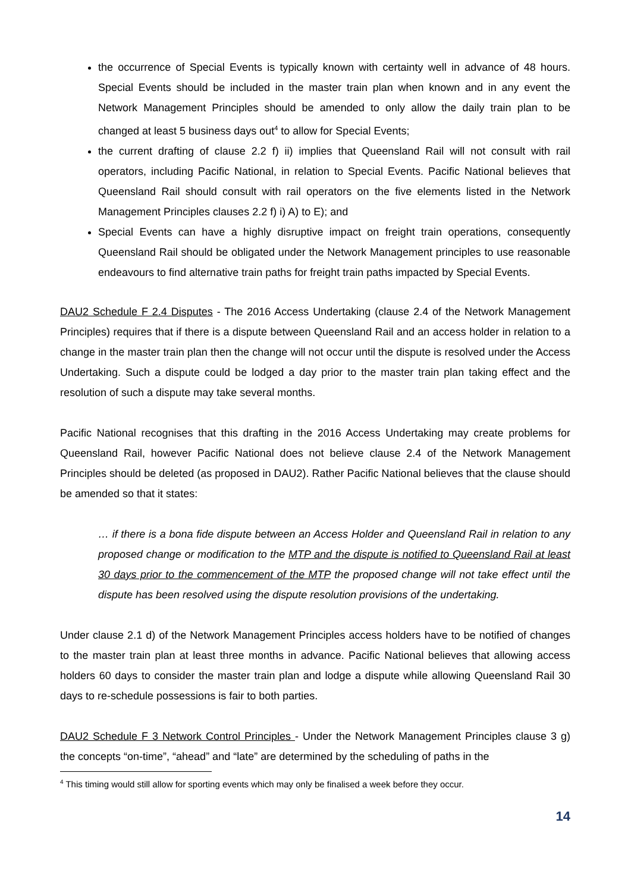the occurrence of Special Events is typically known with certainty well in advance of 48 hours. Special Events should be included in the master train plan when known and in any event the Network Management Principles should be amended to only allow the daily train plan to be changed at least 5 business days out<sup>4</sup> to allow for Special Events;
the current drafting of clause 2.2 f) ii) implies that Queensland Rail will not consult with rail operators, including Pacific National, in relation to Special Events. Pacific National believes that Queensland Rail should consult with rail operators on the five elements listed in the Network Management Principles clauses 2.2 f) i) A) to E); and
Special Events can have a highly disruptive impact on freight train operations, consequently Queensland Rail should be obligated under the Network Management principles to use reasonable endeavours to find alternative train paths for freight train paths impacted by Special Events.
DAU2 Schedule F 2.4 Disputes - The 2016 Access Undertaking (clause 2.4 of the Network Management Principles) requires that if there is a dispute between Queensland Rail and an access holder in relation to a change in the master train plan then the change will not occur until the dispute is resolved under the Access Undertaking. Such a dispute could be lodged a day prior to the master train plan taking effect and the resolution of such a dispute may take several months.
Pacific National recognises that this drafting in the 2016 Access Undertaking may create problems for Queensland Rail, however Pacific National does not believe clause 2.4 of the Network Management Principles should be deleted (as proposed in DAU2). Rather Pacific National believes that the clause should be amended so that it states:
… if there is a bona fide dispute between an Access Holder and Queensland Rail in relation to any proposed change or modification to the MTP and the dispute is notified to Queensland Rail at least 30 days prior to the commencement of the MTP the proposed change will not take effect until the dispute has been resolved using the dispute resolution provisions of the undertaking.
Under clause 2.1 d) of the Network Management Principles access holders have to be notified of changes to the master train plan at least three months in advance. Pacific National believes that allowing access holders 60 days to consider the master train plan and lodge a dispute while allowing Queensland Rail 30 days to re-schedule possessions is fair to both parties.
DAU2 Schedule F 3 Network Control Principles - Under the Network Management Principles clause 3 g) the concepts “on-time”, “ahead” and “late” are determined by the scheduling of paths in the
<sup>4</sup> This timing would still allow for sporting events which may only be finalised a week before they occur.
14